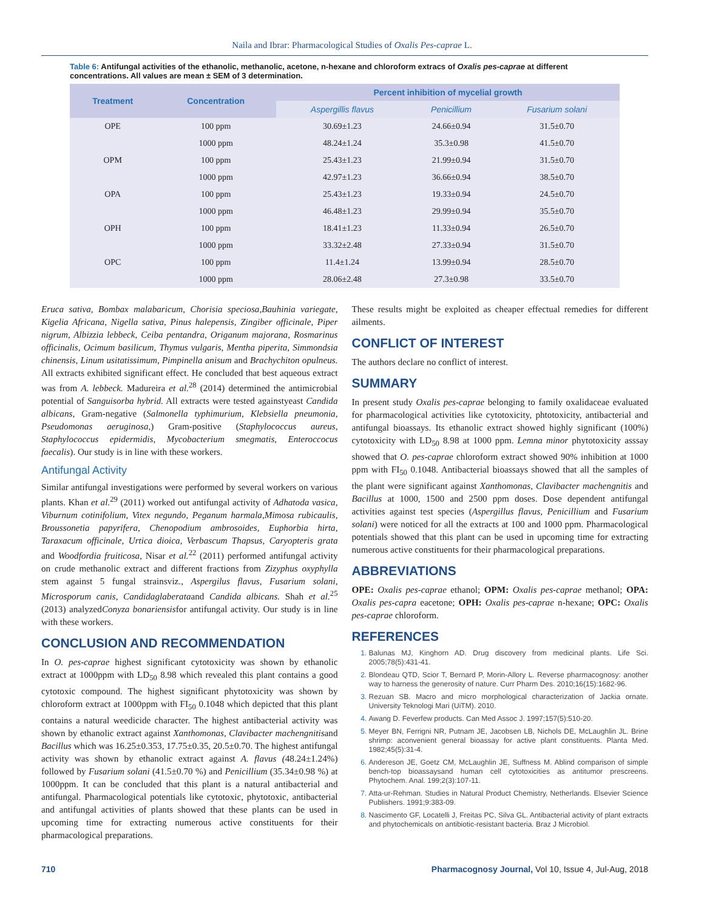Naila and Ibrar: Pharmacological Studies of Oxalis Pes-caprae L.
Table 6: Antifungal activities of the ethanolic, methanolic, acetone, n-hexane and chloroform extracs of Oxalis pes-caprae at different concentrations. All values are mean ± SEM of 3 determination.
| Treatment | Concentration | Percent inhibition of mycelial growth | | |
| --- | --- | --- | --- | --- |
| | | Aspergillis flavus | Penicillium | Fusarium solani |
| OPE | 100 ppm | 30.69±1.23 | 24.66±0.94 | 31.5±0.70 |
| | 1000 ppm | 48.24±1.24 | 35.3±0.98 | 41.5±0.70 |
| OPM | 100 ppm | 25.43±1.23 | 21.99±0.94 | 31.5±0.70 |
| | 1000 ppm | 42.97±1.23 | 36.66±0.94 | 38.5±0.70 |
| OPA | 100 ppm | 25.43±1.23 | 19.33±0.94 | 24.5±0.70 |
| | 1000 ppm | 46.48±1.23 | 29.99±0.94 | 35.5±0.70 |
| OPH | 100 ppm | 18.41±1.23 | 11.33±0.94 | 26.5±0.70 |
| | 1000 ppm | 33.32±2.48 | 27.33±0.94 | 31.5±0.70 |
| OPC | 100 ppm | 11.4±1.24 | 13.99±0.94 | 28.5±0.70 |
| | 1000 ppm | 28.06±2.48 | 27.3±0.98 | 33.5±0.70 |
Eruca sativa, Bombax malabaricum, Chorisia speciosa,Bauhinia variegate, Kigelia Africana, Nigella sativa, Pinus halepensis, Zingiber officinale, Piper nigrum, Albizzia lebbeck, Ceiba pentandra, Origanum majorana, Rosmarinus officinalis, Ocimum basilicum, Thymus vulgaris, Mentha piperita, Simmondsia chinensis, Linum usitatissimum, Pimpinella anisum and Brachychiton opulneus. All extracts exhibited significant effect. He concluded that best aqueous extract was from A. lebbeck. Madureira et al.<sup>28</sup> (2014) determined the antimicrobial potential of Sanguisorba hybrid. All extracts were tested againstyeast Candida albicans, Gram-negative (Salmonella typhimurium, Klebsiella pneumonia, Pseudomonas aeruginosa,) Gram-positive (Staphylococcus aureus, Staphylococcus epidermidis, Mycobacterium smegmatis, Enteroccocus faecalis). Our study is in line with these workers.
Antifungal Activity
Similar antifungal investigations were performed by several workers on various plants. Khan et al.<sup>29</sup> (2011) worked out antifungal activity of Adhatoda vasica, Viburnum cotinifolium, Vitex negundo, Peganum harmala,Mimosa rubicaulis, Broussonetia papyrifera, Chenopodium ambrosoides, Euphorbia hirta, Taraxacum officinale, Urtica dioica, Verbascum Thapsus, Caryopteris grata and Woodfordia fruiticosa, Nisar et al.<sup>22</sup> (2011) performed antifungal activity on crude methanolic extract and different fractions from Zizyphus oxyphylla stem against 5 fungal strainsviz., Aspergilus flavus, Fusarium solani, Microsporum canis, Candidaglaberataand Candida albicans. Shah et al.<sup>25</sup> (2013) analyzedConyza bonariensisfor antifungal activity. Our study is in line with these workers.
CONCLUSION AND RECOMMENDATION
In O. pes-caprae highest significant cytotoxicity was shown by ethanolic extract at 1000ppm with LD<sub>50</sub> 8.98 which revealed this plant contains a good cytotoxic compound. The highest significant phytotoxicity was shown by chloroform extract at 1000ppm with FI<sub>50</sub> 0.1048 which depicted that this plant contains a natural weedicide character. The highest antibacterial activity was shown by ethanolic extract against Xanthomonas, Clavibacter machengnitisand Bacillus which was 16.25±0.353, 17.75±0.35, 20.5±0.70. The highest antifungal activity was shown by ethanolic extract against A. flavus (48.24±1.24%) followed by Fusarium solani (41.5±0.70 %) and Penicillium (35.34±0.98 %) at 1000ppm. It can be concluded that this plant is a natural antibacterial and antifungal. Pharmacological potentials like cytotoxic, phytotoxic, antibacterial and antifungal activities of plants showed that these plants can be used in upcoming time for extracting numerous active constituents for their pharmacological preparations.
These results might be exploited as cheaper effectual remedies for different ailments.
CONFLICT OF INTEREST
The authors declare no conflict of interest.
SUMMARY
In present study Oxalis pes-caprae belonging to family oxalidaceae evaluated for pharmacological activities like cytotoxicity, phtotoxicity, antibacterial and antifungal bioassays. Its ethanolic extract showed highly significant (100%) cytotoxicity with LD<sub>50</sub> 8.98 at 1000 ppm. Lemna minor phytotoxicity asssay showed that O. pes-caprae chloroform extract showed 90% inhibition at 1000 ppm with FI<sub>50</sub> 0.1048. Antibacterial bioassays showed that all the samples of the plant were significant against Xanthomonas, Clavibacter machengnitis and Bacillus at 1000, 1500 and 2500 ppm doses. Dose dependent antifungal activities against test species (Aspergillus flavus, Penicillium and Fusarium solani) were noticed for all the extracts at 100 and 1000 ppm. Pharmacological potentials showed that this plant can be used in upcoming time for extracting numerous active constituents for their pharmacological preparations.
ABBREVIATIONS
OPE: Oxalis pes-caprae ethanol; OPM: Oxalis pes-caprae methanol; OPA: Oxalis pes-capra eacetone; OPH: Oxalis pes-caprae n-hexane; OPC: Oxalis pes-caprae chloroform.
REFERENCES
Balunas MJ, Kinghorn AD. Drug discovery from medicinal plants. Life Sci. 2005;78(5):431-41.
Blondeau QTD, Scior T, Bernard P, Morin-Allory L. Reverse pharmacognosy: another way to harness the generosity of nature. Curr Pharm Des. 2010;16(15):1682-96.
Rezuan SB. Macro and micro morphological characterization of Jackia ornate. University Teknologi Mari (UiTM). 2010.
Awang D. Feverfew products. Can Med Assoc J. 1997;157(5):510-20.
Meyer BN, Ferrigni NR, Putnam JE, Jacobsen LB, Nichols DE, McLaughlin JL. Brine shrimp: aconvenient general bioassay for active plant constituents. Planta Med. 1982;45(5):31-4.
Andereson JE, Goetz CM, McLaughlin JE, Suffness M. Ablind comparison of simple bench-top bioassaysand human cell cytotoxicities as antitumor prescreens. Phytochem. Anal. 199;2(3):107-11.
Atta-ur-Rehman. Studies in Natural Product Chemistry, Netherlands. Elsevier Science Publishers. 1991;9:383-09.
Nascimento GF, Locatelli J, Freitas PC, Silva GL. Antibacterial activity of plant extracts and phytochemicals on antibiotic-resistant bacteria. Braz J Microbiol.
710 Pharmacognosy Journal, Vol 10, Issue 4, Jul-Aug, 2018